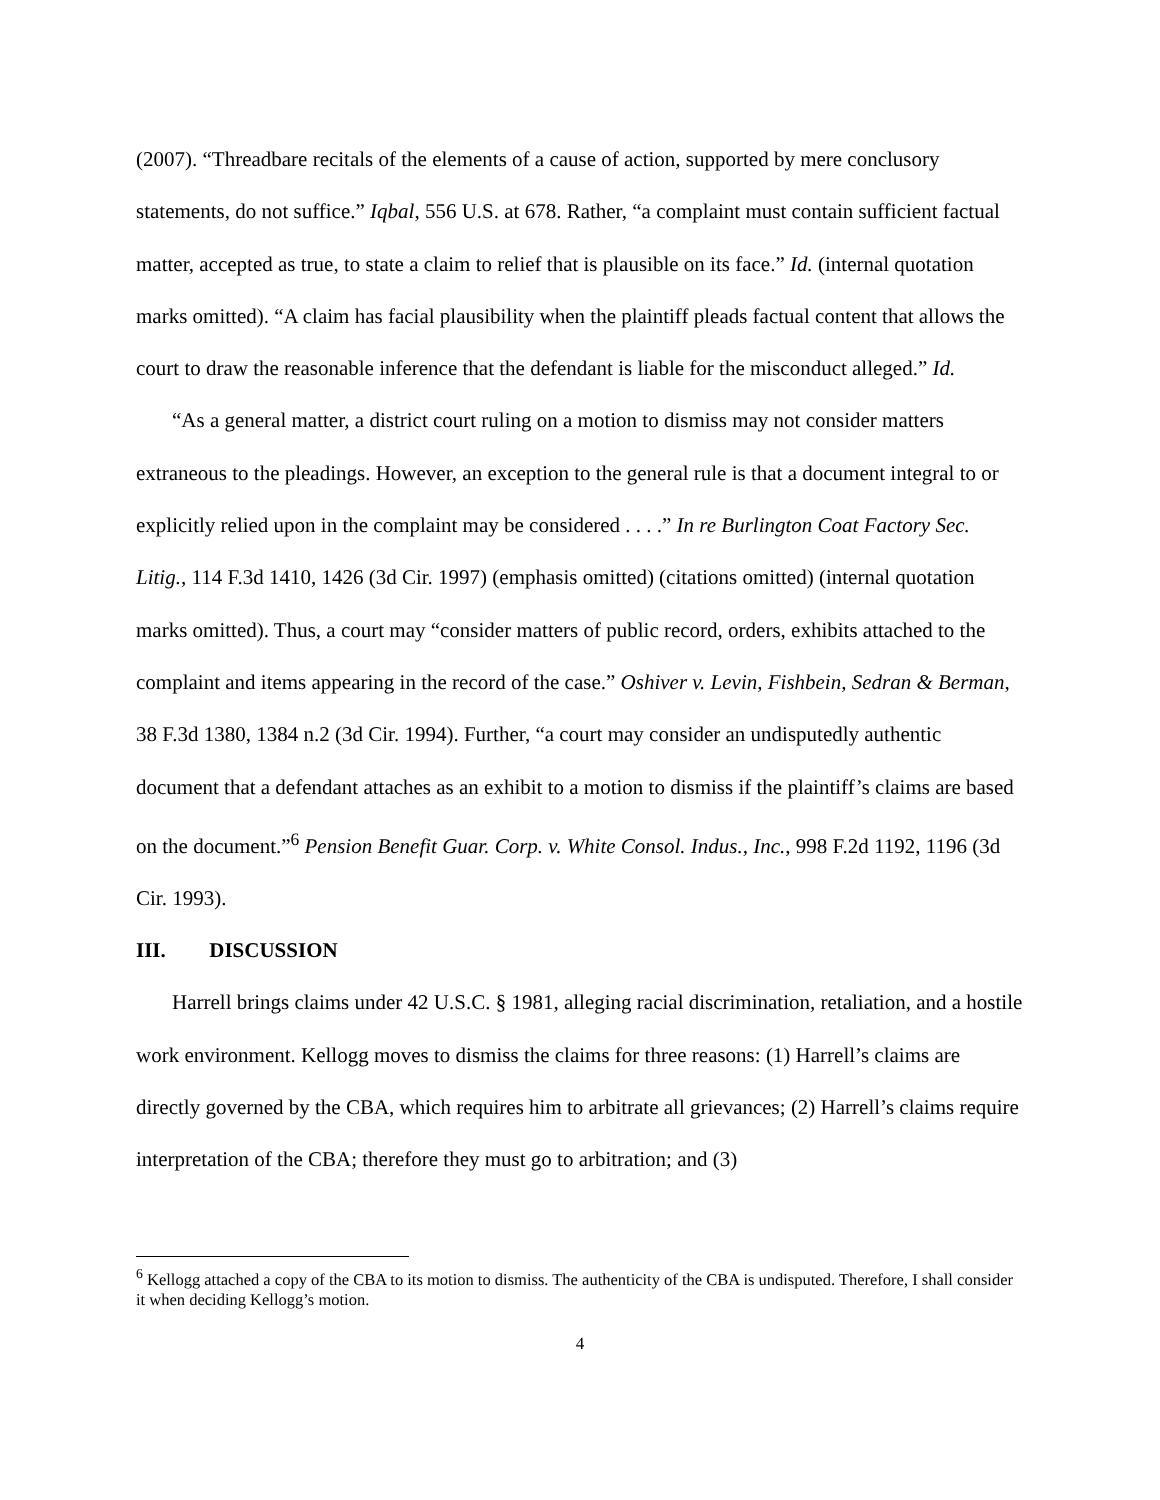(2007). “Threadbare recitals of the elements of a cause of action, supported by mere conclusory statements, do not suffice.” Iqbal, 556 U.S. at 678. Rather, “a complaint must contain sufficient factual matter, accepted as true, to state a claim to relief that is plausible on its face.” Id. (internal quotation marks omitted). “A claim has facial plausibility when the plaintiff pleads factual content that allows the court to draw the reasonable inference that the defendant is liable for the misconduct alleged.” Id.
“As a general matter, a district court ruling on a motion to dismiss may not consider matters extraneous to the pleadings. However, an exception to the general rule is that a document integral to or explicitly relied upon in the complaint may be considered . . . .” In re Burlington Coat Factory Sec. Litig., 114 F.3d 1410, 1426 (3d Cir. 1997) (emphasis omitted) (citations omitted) (internal quotation marks omitted). Thus, a court may “consider matters of public record, orders, exhibits attached to the complaint and items appearing in the record of the case.” Oshiver v. Levin, Fishbein, Sedran & Berman, 38 F.3d 1380, 1384 n.2 (3d Cir. 1994). Further, “a court may consider an undisputedly authentic document that a defendant attaches as an exhibit to a motion to dismiss if the plaintiff’s claims are based on the document.”<sup>6</sup> Pension Benefit Guar. Corp. v. White Consol. Indus., Inc., 998 F.2d 1192, 1196 (3d Cir. 1993).
III. DISCUSSION
Harrell brings claims under 42 U.S.C. § 1981, alleging racial discrimination, retaliation, and a hostile work environment. Kellogg moves to dismiss the claims for three reasons: (1) Harrell’s claims are directly governed by the CBA, which requires him to arbitrate all grievances; (2) Harrell’s claims require interpretation of the CBA; therefore they must go to arbitration; and (3)
<sup>6</sup> Kellogg attached a copy of the CBA to its motion to dismiss. The authenticity of the CBA is undisputed. Therefore, I shall consider it when deciding Kellogg’s motion.
4